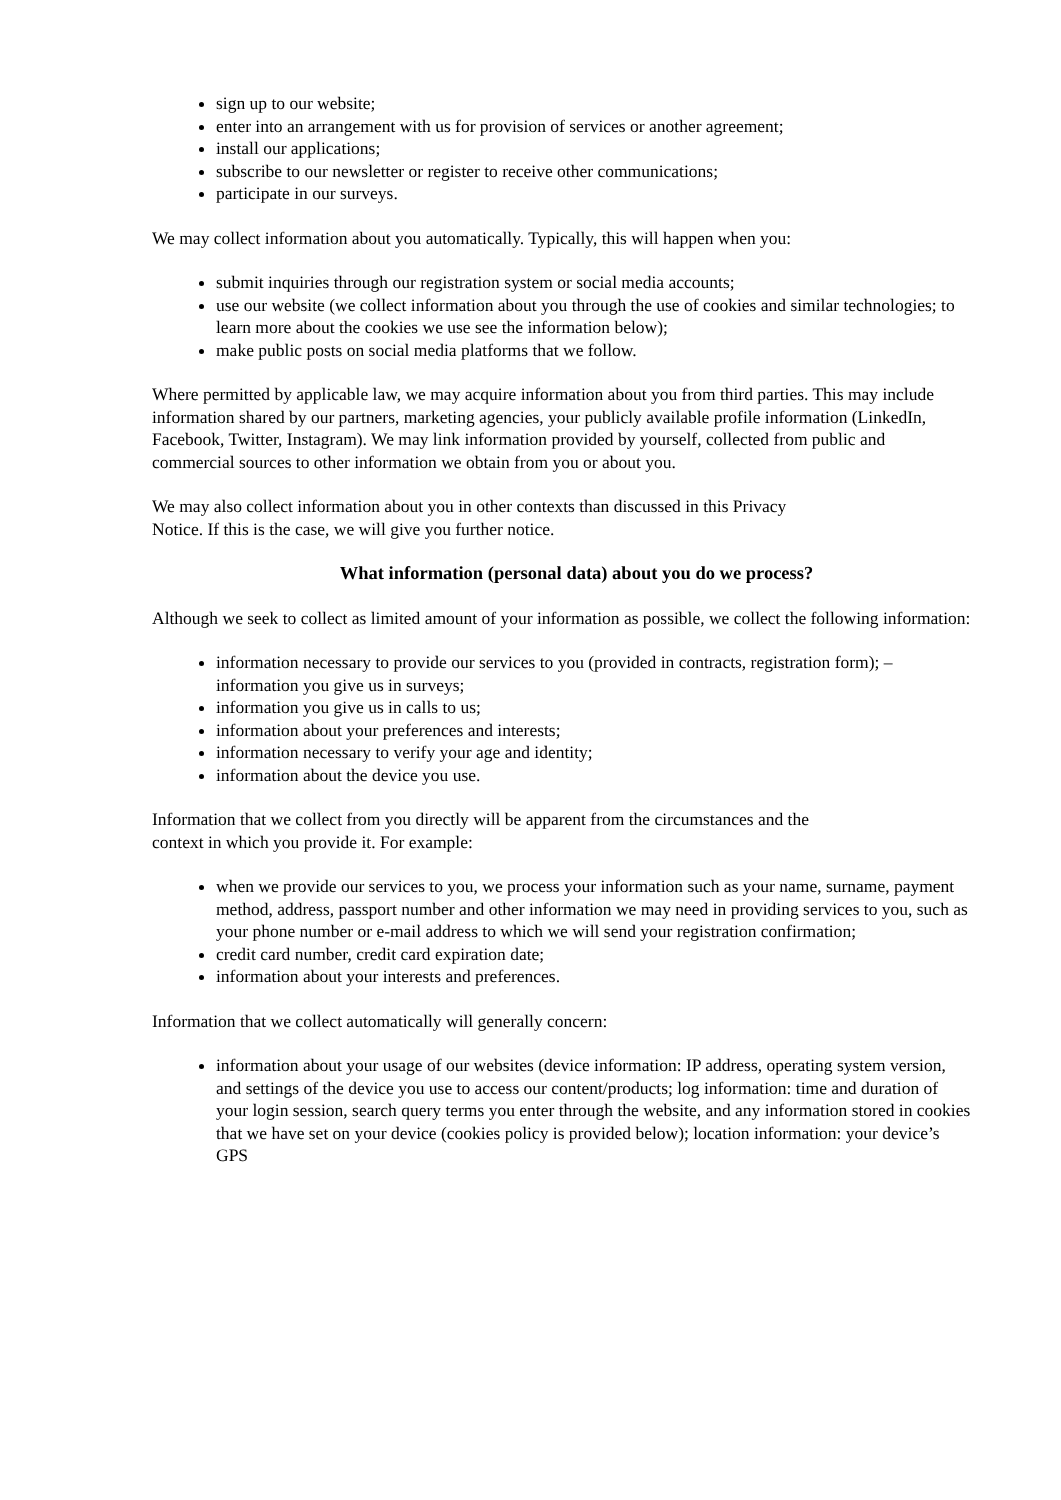sign up to our website;
enter into an arrangement with us for provision of services or another agreement;
install our applications;
subscribe to our newsletter or register to receive other communications;
participate in our surveys.
We may collect information about you automatically. Typically, this will happen when you:
submit inquiries through our registration system or social media accounts;
use our website (we collect information about you through the use of cookies and similar technologies; to learn more about the cookies we use see the information below);
make public posts on social media platforms that we follow.
Where permitted by applicable law, we may acquire information about you from third parties. This may include information shared by our partners, marketing agencies, your publicly available profile information (LinkedIn, Facebook, Twitter, Instagram). We may link information provided by yourself, collected from public and commercial sources to other information we obtain from you or about you.
We may also collect information about you in other contexts than discussed in this Privacy
Notice. If this is the case, we will give you further notice.
What information (personal data) about you do we process?
Although we seek to collect as limited amount of your information as possible, we collect the following information:
information necessary to provide our services to you (provided in contracts, registration form); – information you give us in surveys;
information you give us in calls to us;
information about your preferences and interests;
information necessary to verify your age and identity;
information about the device you use.
Information that we collect from you directly will be apparent from the circumstances and the
context in which you provide it. For example:
when we provide our services to you, we process your information such as your name, surname, payment method, address, passport number and other information we may need in providing services to you, such as your phone number or e-mail address to which we will send your registration confirmation;
credit card number, credit card expiration date;
information about your interests and preferences.
Information that we collect automatically will generally concern:
information about your usage of our websites (device information: IP address, operating system version, and settings of the device you use to access our content/products; log information: time and duration of your login session, search query terms you enter through the website, and any information stored in cookies that we have set on your device (cookies policy is provided below); location information: your device’s GPS